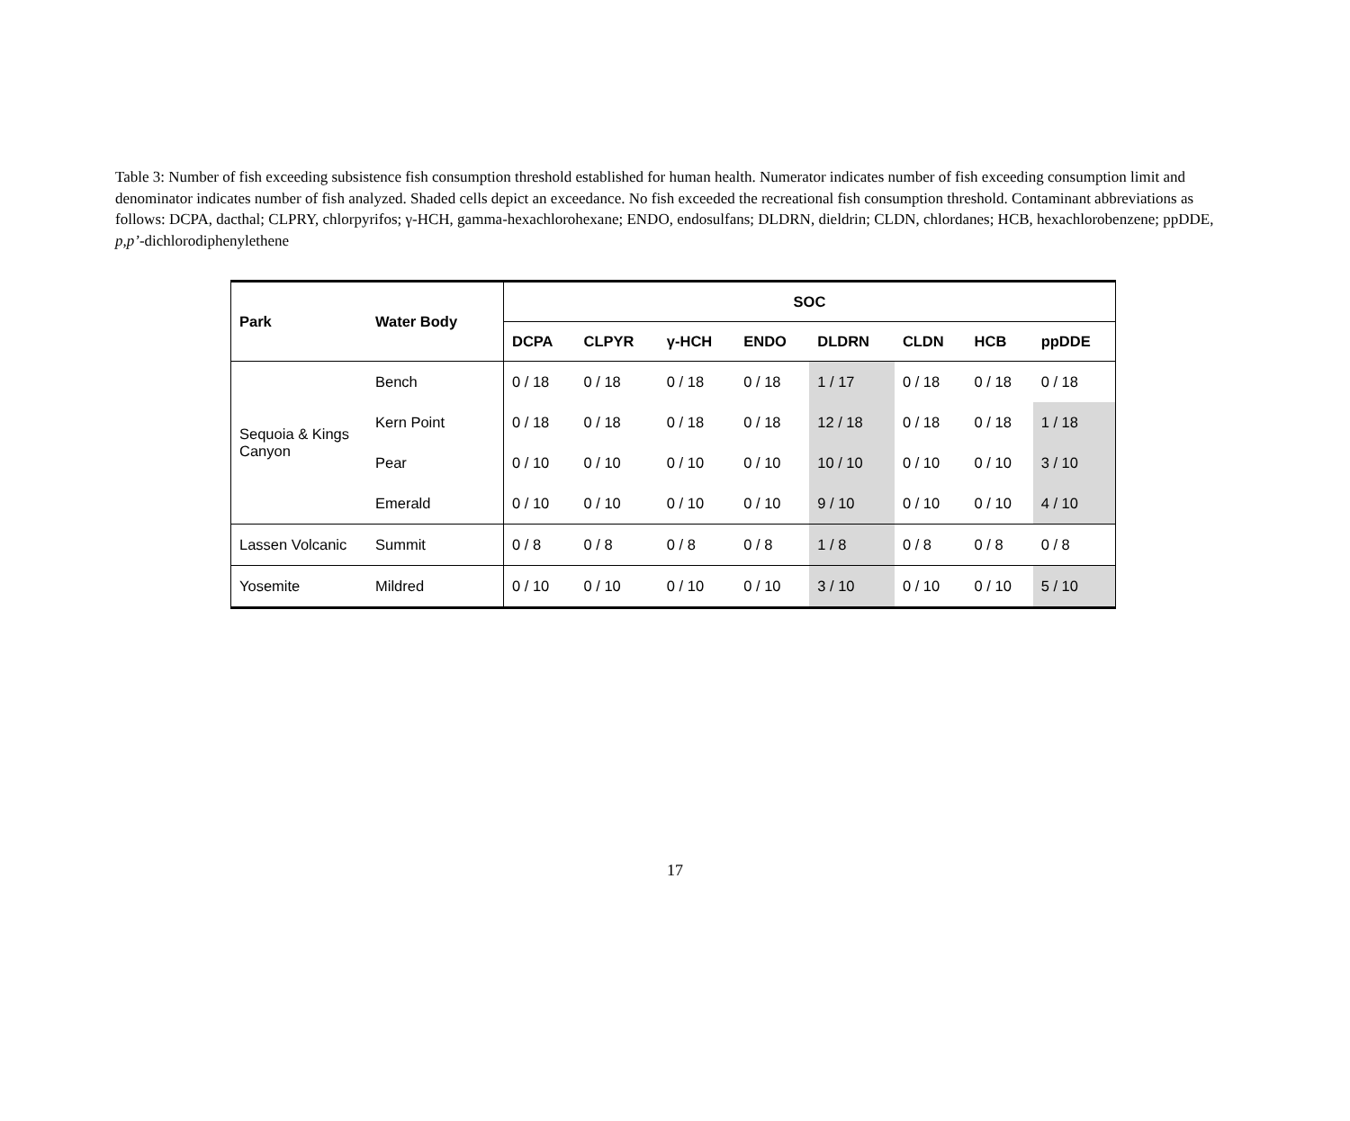Table 3: Number of fish exceeding subsistence fish consumption threshold established for human health. Numerator indicates number of fish exceeding consumption limit and denominator indicates number of fish analyzed. Shaded cells depict an exceedance. No fish exceeded the recreational fish consumption threshold. Contaminant abbreviations as follows: DCPA, dacthal; CLPRY, chlorpyrifos; γ-HCH, gamma-hexachlorohexane; ENDO, endosulfans; DLDRN, dieldrin; CLDN, chlordanes; HCB, hexachlorobenzene; ppDDE, p,p’-dichlorodiphenylethene
| Park | Water Body | SOC | | | | | | | |
| --- | --- | --- | --- | --- | --- | --- | --- | --- | --- |
| | | DCPA | CLPYR | γ-HCH | ENDO | DLDRN | CLDN | HCB | ppDDE |
| Sequoia & Kings Canyon | Bench | 0 / 18 | 0 / 18 | 0 / 18 | 0 / 18 | 1 / 17 | 0 / 18 | 0 / 18 | 0 / 18 |
| | Kern Point | 0 / 18 | 0 / 18 | 0 / 18 | 0 / 18 | 12 / 18 | 0 / 18 | 0 / 18 | 1 / 18 |
| | Pear | 0 / 10 | 0 / 10 | 0 / 10 | 0 / 10 | 10 / 10 | 0 / 10 | 0 / 10 | 3 / 10 |
| | Emerald | 0 / 10 | 0 / 10 | 0 / 10 | 0 / 10 | 9 / 10 | 0 / 10 | 0 / 10 | 4 / 10 |
| Lassen Volcanic | Summit | 0 / 8 | 0 / 8 | 0 / 8 | 0 / 8 | 1 / 8 | 0 / 8 | 0 / 8 | 0 / 8 |
| Yosemite | Mildred | 0 / 10 | 0 / 10 | 0 / 10 | 0 / 10 | 3 / 10 | 0 / 10 | 0 / 10 | 5 / 10 |
17